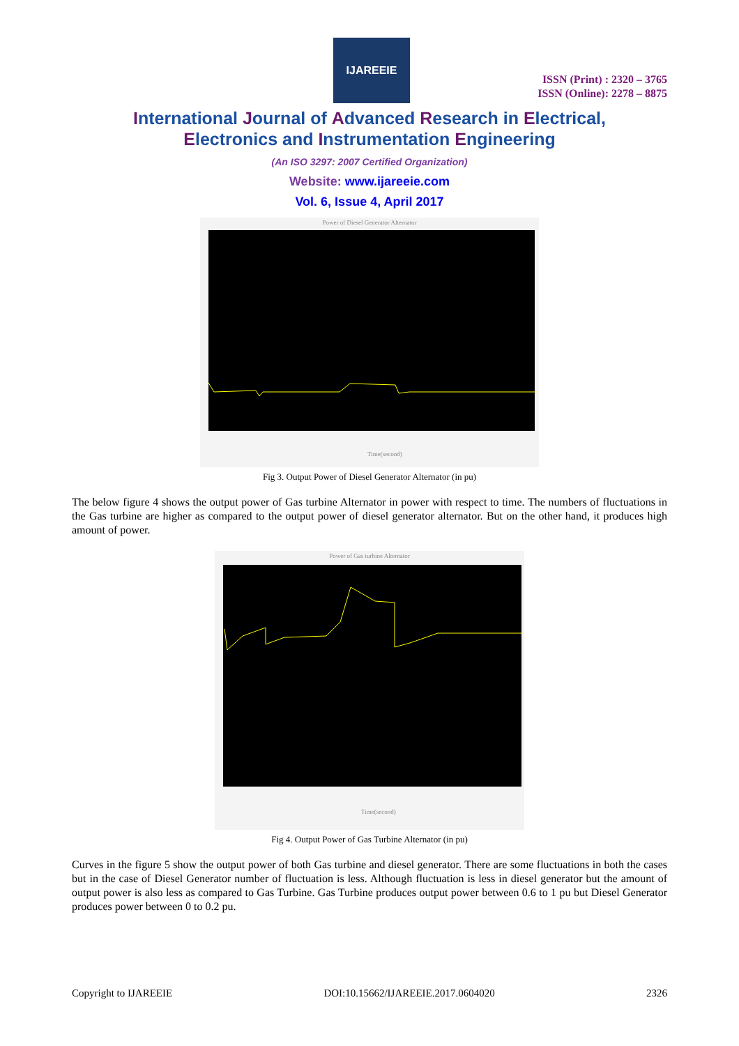IJAREEIE
ISSN (Print) : 2320 – 3765
ISSN (Online): 2278 – 8875
International Journal of Advanced Research in Electrical,
Electronics and Instrumentation Engineering
(An ISO 3297: 2007 Certified Organization)
Website: www.ijareeie.com
Vol. 6, Issue 4, April 2017
Power of Diesel Generator Alternator
Time(second)
Fig 3. Output Power of Diesel Generator Alternator (in pu)
The below figure 4 shows the output power of Gas turbine Alternator in power with respect to time. The numbers of fluctuations in the Gas turbine are higher as compared to the output power of diesel generator alternator. But on the other hand, it produces high amount of power.
Power of Gas turbine Alternator
Time(second)
Fig 4. Output Power of Gas Turbine Alternator (in pu)
Curves in the figure 5 show the output power of both Gas turbine and diesel generator. There are some fluctuations in both the cases but in the case of Diesel Generator number of fluctuation is less. Although fluctuation is less in diesel generator but the amount of output power is also less as compared to Gas Turbine. Gas Turbine produces output power between 0.6 to 1 pu but Diesel Generator produces power between 0 to 0.2 pu.
Copyright to IJAREEIE DOI:10.15662/IJAREEIE.2017.0604020 2326